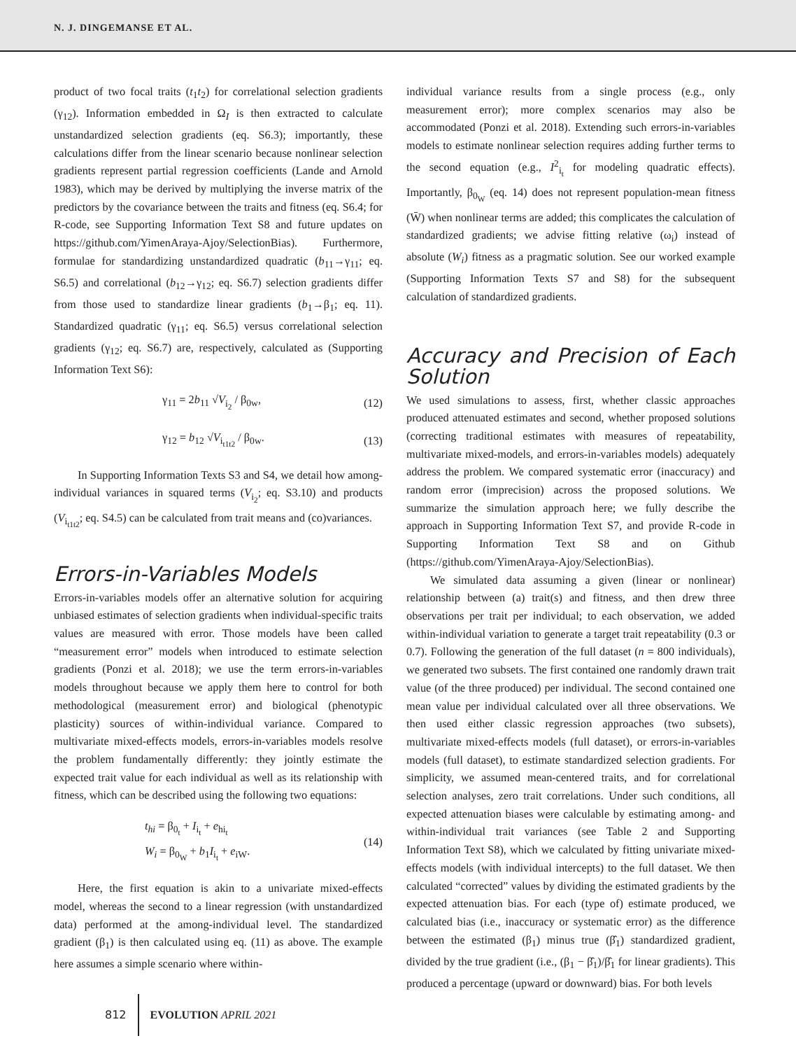N. J. DINGEMANSE ET AL.
product of two focal traits (t<sub>1</sub>t<sub>2</sub>) for correlational selection gradients (γ<sub>12</sub>). Information embedded in Ω<sub>I</sub> is then extracted to calculate unstandardized selection gradients (eq. S6.3); importantly, these calculations differ from the linear scenario because nonlinear selection gradients represent partial regression coefficients (Lande and Arnold 1983), which may be derived by multiplying the inverse matrix of the predictors by the covariance between the traits and fitness (eq. S6.4; for R-code, see Supporting Information Text S8 and future updates on https://github.com/YimenAraya-Ajoy/SelectionBias). Furthermore, formulae for standardizing unstandardized quadratic (b<sub>11</sub>→γ<sub>11</sub>; eq. S6.5) and correlational (b<sub>12</sub>→γ<sub>12</sub>; eq. S6.7) selection gradients differ from those used to standardize linear gradients (b<sub>1</sub>→β<sub>1</sub>; eq. 11). Standardized quadratic (γ<sub>11</sub>; eq. S6.5) versus correlational selection gradients (γ<sub>12</sub>; eq. S6.7) are, respectively, calculated as (Supporting Information Text S6):
γ<sub>11</sub> = 2b<sub>11</sub> √V<sub>i<sub>2</sub></sub> / β<sub>0w</sub>, (12)
γ<sub>12</sub> = b<sub>12</sub> √V<sub>i<sub>t1t2</sub></sub> / β<sub>0w</sub>. (13)
In Supporting Information Texts S3 and S4, we detail how among-individual variances in squared terms (V<sub>i<sub>2</sub></sub>; eq. S3.10) and products (V<sub>i<sub>t1t2</sub></sub>; eq. S4.5) can be calculated from trait means and (co)variances.
Errors-in-Variables Models
Errors-in-variables models offer an alternative solution for acquiring unbiased estimates of selection gradients when individual-specific traits values are measured with error. Those models have been called “measurement error” models when introduced to estimate selection gradients (Ponzi et al. 2018); we use the term errors-in-variables models throughout because we apply them here to control for both methodological (measurement error) and biological (phenotypic plasticity) sources of within-individual variance. Compared to multivariate mixed-effects models, errors-in-variables models resolve the problem fundamentally differently: they jointly estimate the expected trait value for each individual as well as its relationship with fitness, which can be described using the following two equations:
t<sub>hi</sub> = β<sub>0<sub>t</sub></sub> + I<sub>i<sub>t</sub></sub> + e<sub>hi<sub>t</sub></sub>
W<sub>i</sub> = β<sub>0<sub>W</sub></sub> + b<sub>1</sub>I<sub>i<sub>t</sub></sub> + e<sub>iW</sub>. (14)
Here, the first equation is akin to a univariate mixed-effects model, whereas the second to a linear regression (with unstandardized data) performed at the among-individual level. The standardized gradient (β<sub>1</sub>) is then calculated using eq. (11) as above. The example here assumes a simple scenario where within-
individual variance results from a single process (e.g., only measurement error); more complex scenarios may also be accommodated (Ponzi et al. 2018). Extending such errors-in-variables models to estimate nonlinear selection requires adding further terms to the second equation (e.g., I<sup>2</sup><sub>i<sub>t</sub></sub> for modeling quadratic effects). Importantly, β<sub>0<sub>W</sub></sub> (eq. 14) does not represent population-mean fitness (W̄) when nonlinear terms are added; this complicates the calculation of standardized gradients; we advise fitting relative (ω<sub>i</sub>) instead of absolute (W<sub>i</sub>) fitness as a pragmatic solution. See our worked example (Supporting Information Texts S7 and S8) for the subsequent calculation of standardized gradients.
Accuracy and Precision of Each Solution
We used simulations to assess, first, whether classic approaches produced attenuated estimates and second, whether proposed solutions (correcting traditional estimates with measures of repeatability, multivariate mixed-models, and errors-in-variables models) adequately address the problem. We compared systematic error (inaccuracy) and random error (imprecision) across the proposed solutions. We summarize the simulation approach here; we fully describe the approach in Supporting Information Text S7, and provide R-code in Supporting Information Text S8 and on Github (https://github.com/YimenAraya-Ajoy/SelectionBias).
We simulated data assuming a given (linear or nonlinear) relationship between (a) trait(s) and fitness, and then drew three observations per trait per individual; to each observation, we added within-individual variation to generate a target trait repeatability (0.3 or 0.7). Following the generation of the full dataset (n = 800 individuals), we generated two subsets. The first contained one randomly drawn trait value (of the three produced) per individual. The second contained one mean value per individual calculated over all three observations. We then used either classic regression approaches (two subsets), multivariate mixed-effects models (full dataset), or errors-in-variables models (full dataset), to estimate standardized selection gradients. For simplicity, we assumed mean-centered traits, and for correlational selection analyses, zero trait correlations. Under such conditions, all expected attenuation biases were calculable by estimating among- and within-individual trait variances (see Table 2 and Supporting Information Text S8), which we calculated by fitting univariate mixed-effects models (with individual intercepts) to the full dataset. We then calculated “corrected” values by dividing the estimated gradients by the expected attenuation bias. For each (type of) estimate produced, we calculated bias (i.e., inaccuracy or systematic error) as the difference between the estimated (β<sub>1</sub>) minus true (β̂<sub>1</sub>) standardized gradient, divided by the true gradient (i.e., (β<sub>1</sub> − β̂<sub>1</sub>)/β̂<sub>1</sub> for linear gradients). This produced a percentage (upward or downward) bias. For both levels
812 EVOLUTION APRIL 2021